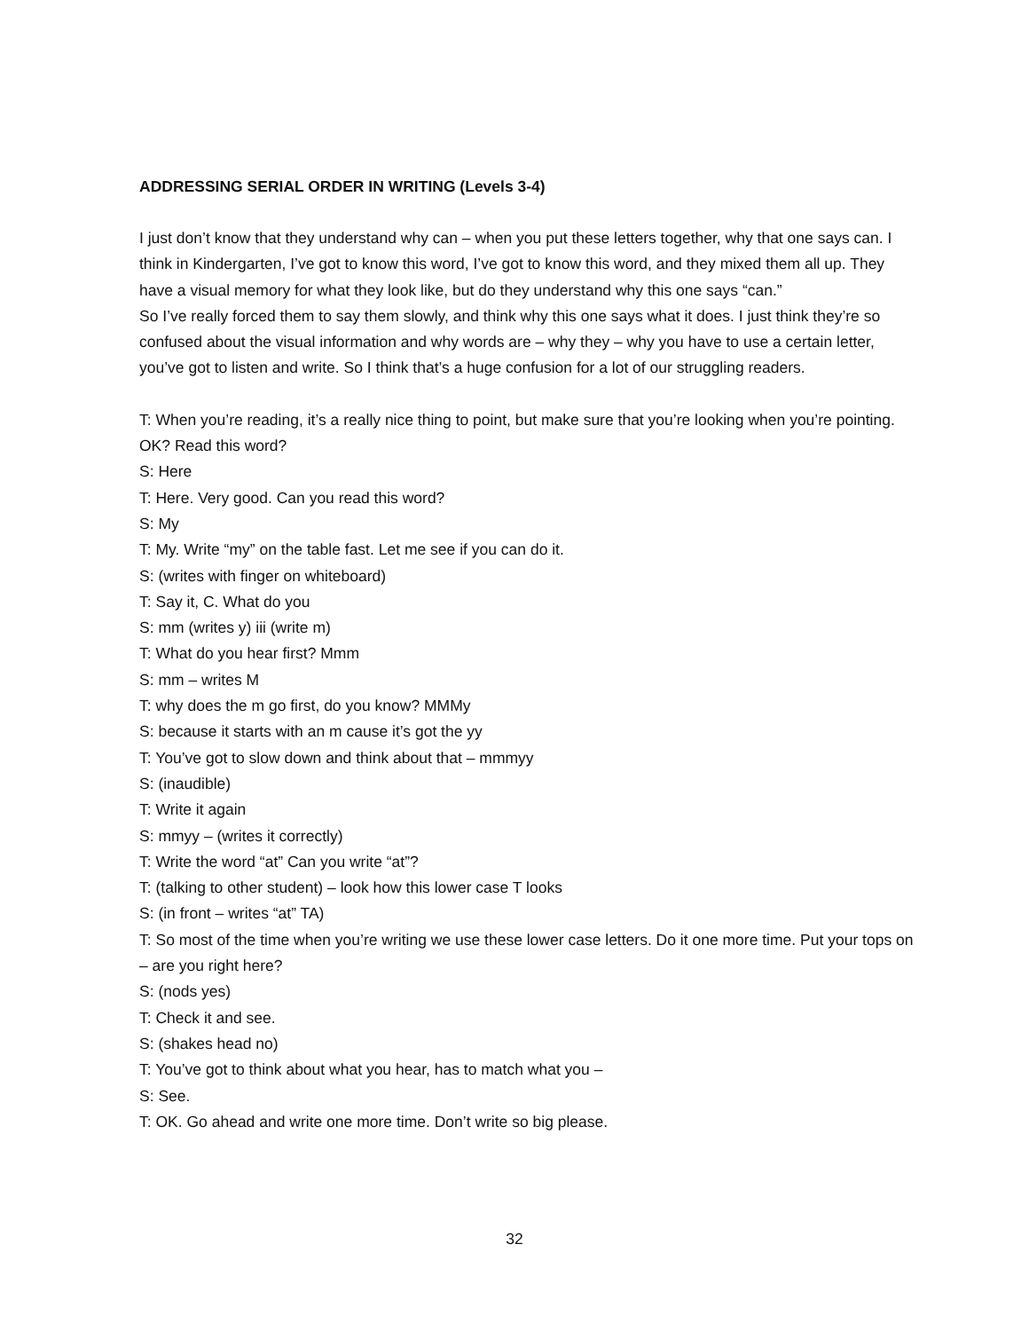ADDRESSING SERIAL ORDER IN WRITING (Levels 3-4)
I just don’t know that they understand why can – when you put these letters together, why that one says can. I think in Kindergarten, I’ve got to know this word, I’ve got to know this word, and they mixed them all up. They have a visual memory for what they look like, but do they understand why this one says “can.”
So I’ve really forced them to say them slowly, and think why this one says what it does. I just think they’re so confused about the visual information and why words are – why they – why you have to use a certain letter, you’ve got to listen and write. So I think that’s a huge confusion for a lot of our struggling readers.
T: When you’re reading, it’s a really nice thing to point, but make sure that you’re looking when you’re pointing. OK? Read this word?
S: Here
T: Here. Very good. Can you read this word?
S: My
T: My. Write “my” on the table fast. Let me see if you can do it.
S: (writes with finger on whiteboard)
T: Say it, C. What do you
S: mm (writes y) iii (write m)
T: What do you hear first? Mmm
S: mm – writes M
T: why does the m go first, do you know? MMMy
S: because it starts with an m cause it’s got the yy
T: You’ve got to slow down and think about that – mmmyy
S: (inaudible)
T: Write it again
S: mmyy – (writes it correctly)
T: Write the word “at” Can you write “at”?
T: (talking to other student) – look how this lower case T looks
S: (in front – writes “at” TA)
T: So most of the time when you’re writing we use these lower case letters. Do it one more time. Put your tops on – are you right here?
S: (nods yes)
T: Check it and see.
S: (shakes head no)
T: You’ve got to think about what you hear, has to match what you –
S: See.
T: OK. Go ahead and write one more time. Don’t write so big please.
32